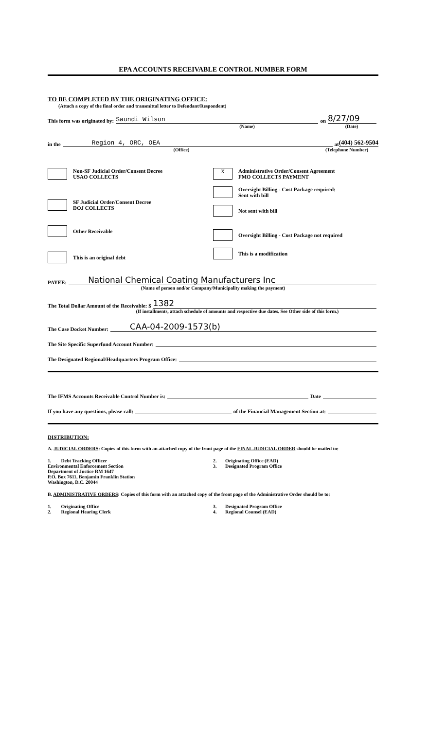EPA ACCOUNTS RECEIVABLE CONTROL NUMBER FORM
TO BE COMPLETED BY THE ORIGINATING OFFICE:
(Attach a copy of the final order and transmittal letter to Defendant/Respondent)
This form was originated by: Saundi Wilson on 8/27/09
(Name) (Date)
in the Region 4, ORC, OEA at (404) 562-9504
(Office) (Telephone Number)
Non-SF Judicial Order/Consent Decree
USAO COLLECTS
SF Judicial Order/Consent Decree
DOJ COLLECTS
Other Receivable
This is an original debt
X Administrative Order/Consent Agreement
FMO COLLECTS PAYMENT
Oversight Billing - Cost Package required:
Sent with bill
Not sent with bill
Oversight Billing - Cost Package not required
This is a modification
PAYEE: National Chemical Coating Manufacturers Inc
(Name of person and/or Company/Municipality making the payment)
The Total Dollar Amount of the Receivable: $ 1382
(If installments, attach schedule of amounts and respective due dates. See Other side of this form.)
The Case Docket Number: CAA-04-2009-1573(b)
The Site Specific Superfund Account Number:
The Designated Regional/Headquarters Program Office:
The IFMS Accounts Receivable Control Number is: Date
If you have any questions, please call: of the Financial Management Section at:
DISTRIBUTION:
A. JUDICIAL ORDERS: Copies of this form with an attached copy of the front page of the FINAL JUDICIAL ORDER should be mailed to:
1. Debt Tracking Officer
Environmental Enforcement Section
Department of Justice RM 1647
P.O. Box 7611, Benjamin Franklin Station
Washington, D.C. 20044
2. Originating Office (EAD)
3. Designated Program Office
B. ADMINISTRATIVE ORDERS: Copies of this form with an attached copy of the front page of the Administrative Order should be to:
1. Originating Office
2. Regional Hearing Clerk
3. Designated Program Office
4. Regional Counsel (EAD)